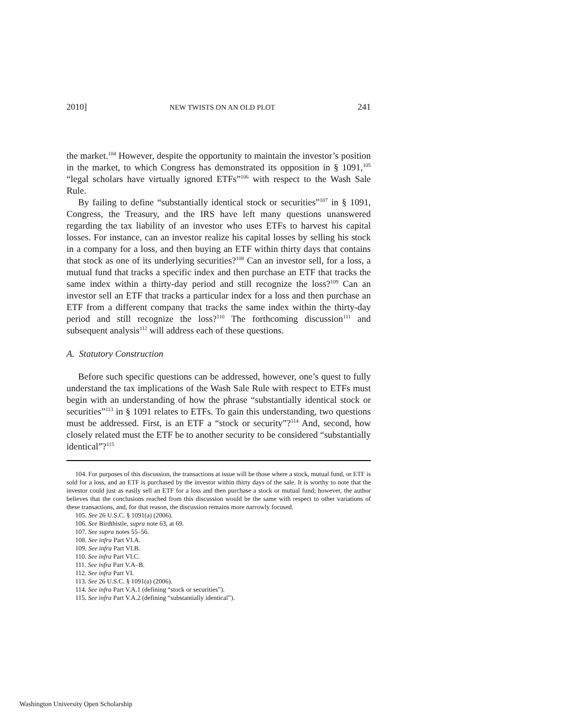2010] NEW TWISTS ON AN OLD PLOT 241
the market.<sup>104</sup> However, despite the opportunity to maintain the investor’s position in the market, to which Congress has demonstrated its opposition in § 1091,<sup>105</sup> “legal scholars have virtually ignored ETFs”<sup>106</sup> with respect to the Wash Sale Rule.
By failing to define “substantially identical stock or securities”<sup>107</sup> in § 1091, Congress, the Treasury, and the IRS have left many questions unanswered regarding the tax liability of an investor who uses ETFs to harvest his capital losses. For instance, can an investor realize his capital losses by selling his stock in a company for a loss, and then buying an ETF within thirty days that contains that stock as one of its underlying securities?<sup>108</sup> Can an investor sell, for a loss, a mutual fund that tracks a specific index and then purchase an ETF that tracks the same index within a thirty-day period and still recognize the loss?<sup>109</sup> Can an investor sell an ETF that tracks a particular index for a loss and then purchase an ETF from a different company that tracks the same index within the thirty-day period and still recognize the loss?<sup>110</sup> The forthcoming discussion<sup>111</sup> and subsequent analysis<sup>112</sup> will address each of these questions.
A. Statutory Construction
Before such specific questions can be addressed, however, one’s quest to fully understand the tax implications of the Wash Sale Rule with respect to ETFs must begin with an understanding of how the phrase “substantially identical stock or securities”<sup>113</sup> in § 1091 relates to ETFs. To gain this understanding, two questions must be addressed. First, is an ETF a “stock or security”?<sup>114</sup> And, second, how closely related must the ETF be to another security to be considered “substantially identical”?<sup>115</sup>
104. For purposes of this discussion, the transactions at issue will be those where a stock, mutual fund, or ETF is sold for a loss, and an ETF is purchased by the investor within thirty days of the sale. It is worthy to note that the investor could just as easily sell an ETF for a loss and then purchase a stock or mutual fund; however, the author believes that the conclusions reached from this discussion would be the same with respect to other variations of these transactions, and, for that reason, the discussion remains more narrowly focused.
105. See 26 U.S.C. § 1091(a) (2006).
106. See Birdthistle, supra note 63, at 69.
107. See supra notes 55–56.
108. See infra Part VI.A.
109. See infra Part VI.B.
110. See infra Part VI.C.
111. See infra Part V.A–B.
112. See infra Part VI.
113. See 26 U.S.C. § 1091(a) (2006).
114. See infra Part V.A.1 (defining “stock or securities”).
115. See infra Part V.A.2 (defining “substantially identical”).
Washington University Open Scholarship